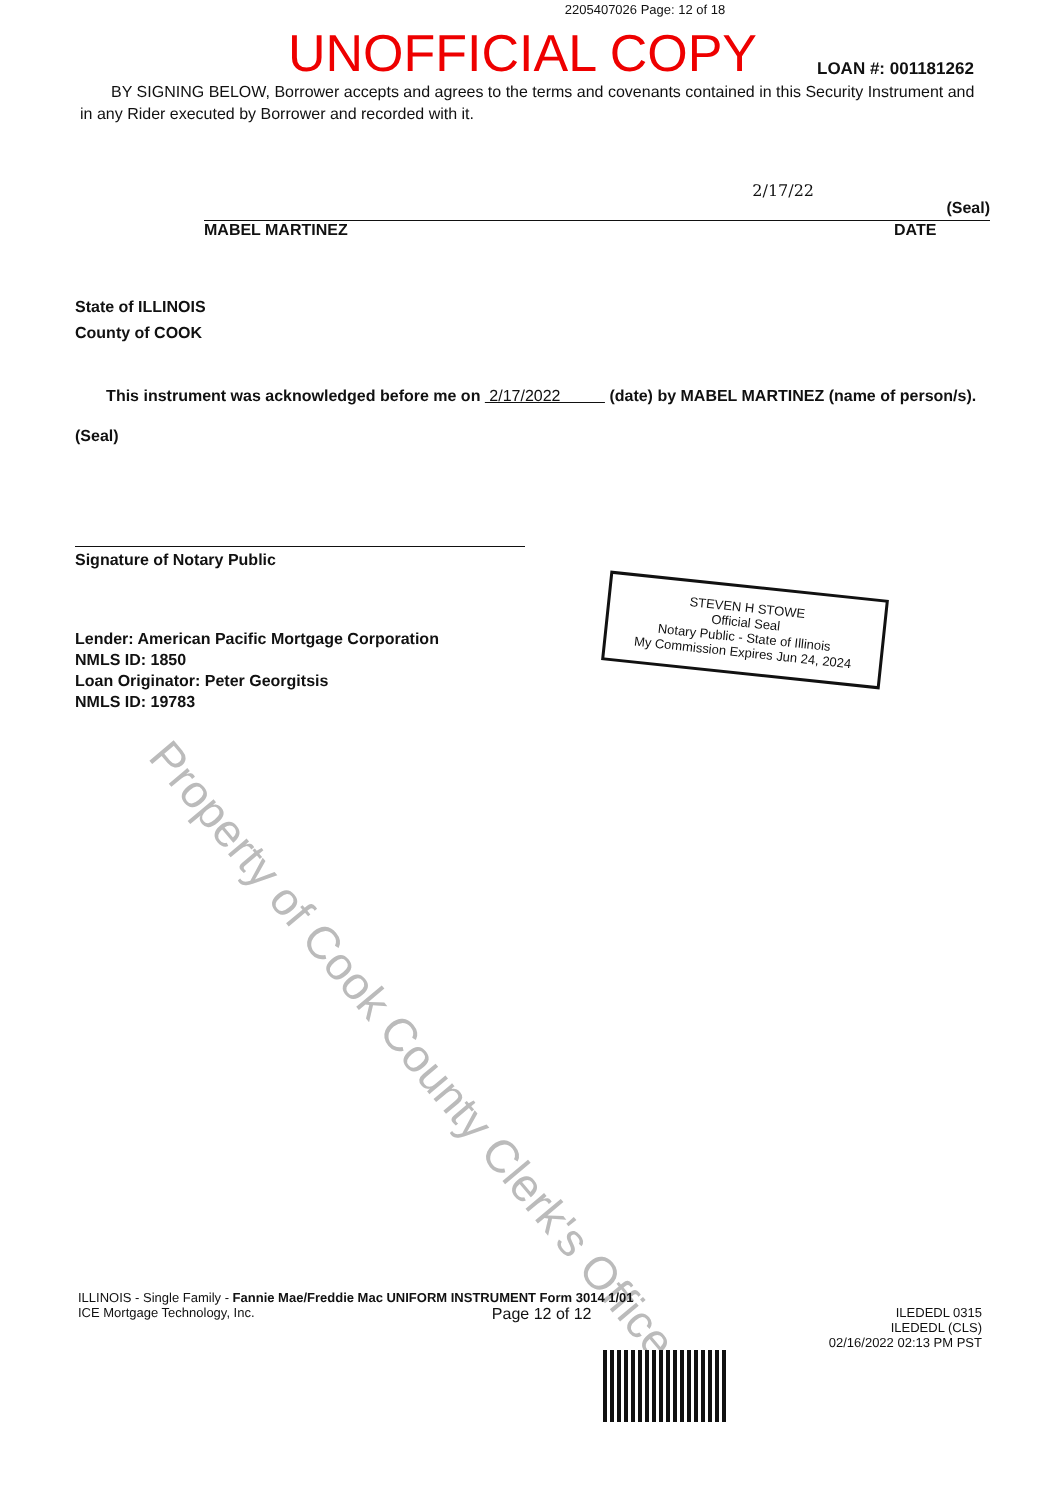2205407026 Page: 12 of 18
UNOFFICIAL COPY LOAN #: 001181262
BY SIGNING BELOW, Borrower accepts and agrees to the terms and covenants contained in this Security Instrument and in any Rider executed by Borrower and recorded with it.
MABEL MARTINEZ 2/17/22 DATE (Seal)
State of ILLINOIS
County of COOK
This instrument was acknowledged before me on 2/17/2022 (date) by MABEL MARTINEZ (name of person/s).
(Seal)
Signature of Notary Public
Lender: American Pacific Mortgage Corporation
NMLS ID: 1850
Loan Originator: Peter Georgitsis
NMLS ID: 19783
STEVEN H STOWE
Official Seal
Notary Public - State of Illinois
My Commission Expires Jun 24, 2024
Property of Cook County Clerk's Office
ILLINOIS - Single Family - Fannie Mae/Freddie Mac UNIFORM INSTRUMENT Form 3014 1/01
ICE Mortgage Technology, Inc. Page 12 of 12 ILEDEDL 0315
ILEDEDL (CLS)
02/16/2022 02:13 PM PST